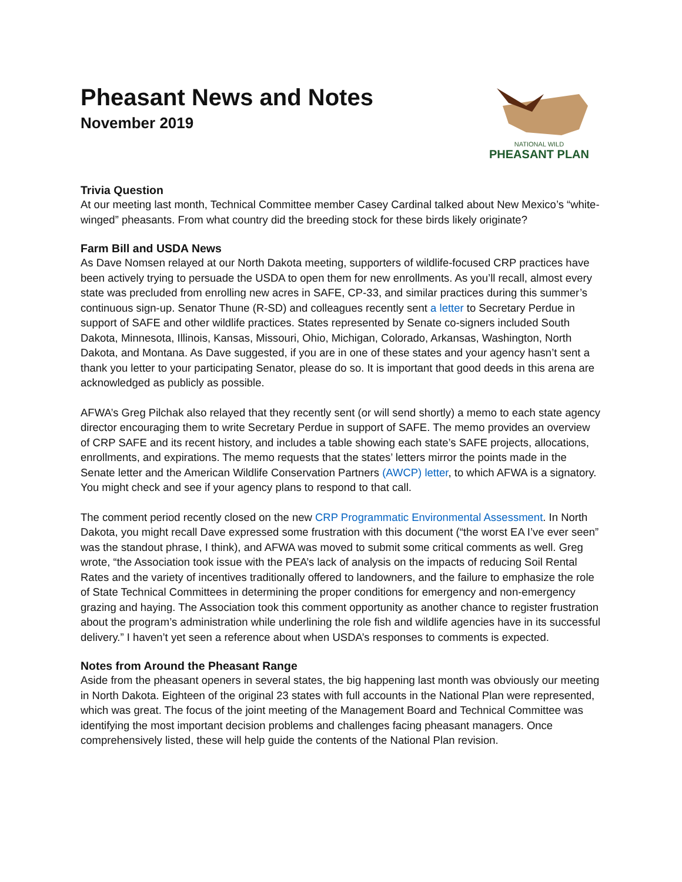Pheasant News and Notes
November 2019
NATIONAL WILD
PHEASANT PLAN
Trivia Question
At our meeting last month, Technical Committee member Casey Cardinal talked about New Mexico’s “white-winged” pheasants. From what country did the breeding stock for these birds likely originate?
Farm Bill and USDA News
As Dave Nomsen relayed at our North Dakota meeting, supporters of wildlife-focused CRP practices have been actively trying to persuade the USDA to open them for new enrollments. As you’ll recall, almost every state was precluded from enrolling new acres in SAFE, CP-33, and similar practices during this summer’s continuous sign-up. Senator Thune (R-SD) and colleagues recently sent a letter to Secretary Perdue in support of SAFE and other wildlife practices. States represented by Senate co-signers included South Dakota, Minnesota, Illinois, Kansas, Missouri, Ohio, Michigan, Colorado, Arkansas, Washington, North Dakota, and Montana. As Dave suggested, if you are in one of these states and your agency hasn’t sent a thank you letter to your participating Senator, please do so. It is important that good deeds in this arena are acknowledged as publicly as possible.
AFWA’s Greg Pilchak also relayed that they recently sent (or will send shortly) a memo to each state agency director encouraging them to write Secretary Perdue in support of SAFE. The memo provides an overview of CRP SAFE and its recent history, and includes a table showing each state’s SAFE projects, allocations, enrollments, and expirations. The memo requests that the states’ letters mirror the points made in the Senate letter and the American Wildlife Conservation Partners (AWCP) letter, to which AFWA is a signatory. You might check and see if your agency plans to respond to that call.
The comment period recently closed on the new CRP Programmatic Environmental Assessment. In North Dakota, you might recall Dave expressed some frustration with this document (“the worst EA I’ve ever seen” was the standout phrase, I think), and AFWA was moved to submit some critical comments as well. Greg wrote, “the Association took issue with the PEA’s lack of analysis on the impacts of reducing Soil Rental Rates and the variety of incentives traditionally offered to landowners, and the failure to emphasize the role of State Technical Committees in determining the proper conditions for emergency and non-emergency grazing and haying. The Association took this comment opportunity as another chance to register frustration about the program’s administration while underlining the role fish and wildlife agencies have in its successful delivery.” I haven’t yet seen a reference about when USDA’s responses to comments is expected.
Notes from Around the Pheasant Range
Aside from the pheasant openers in several states, the big happening last month was obviously our meeting in North Dakota. Eighteen of the original 23 states with full accounts in the National Plan were represented, which was great. The focus of the joint meeting of the Management Board and Technical Committee was identifying the most important decision problems and challenges facing pheasant managers. Once comprehensively listed, these will help guide the contents of the National Plan revision.